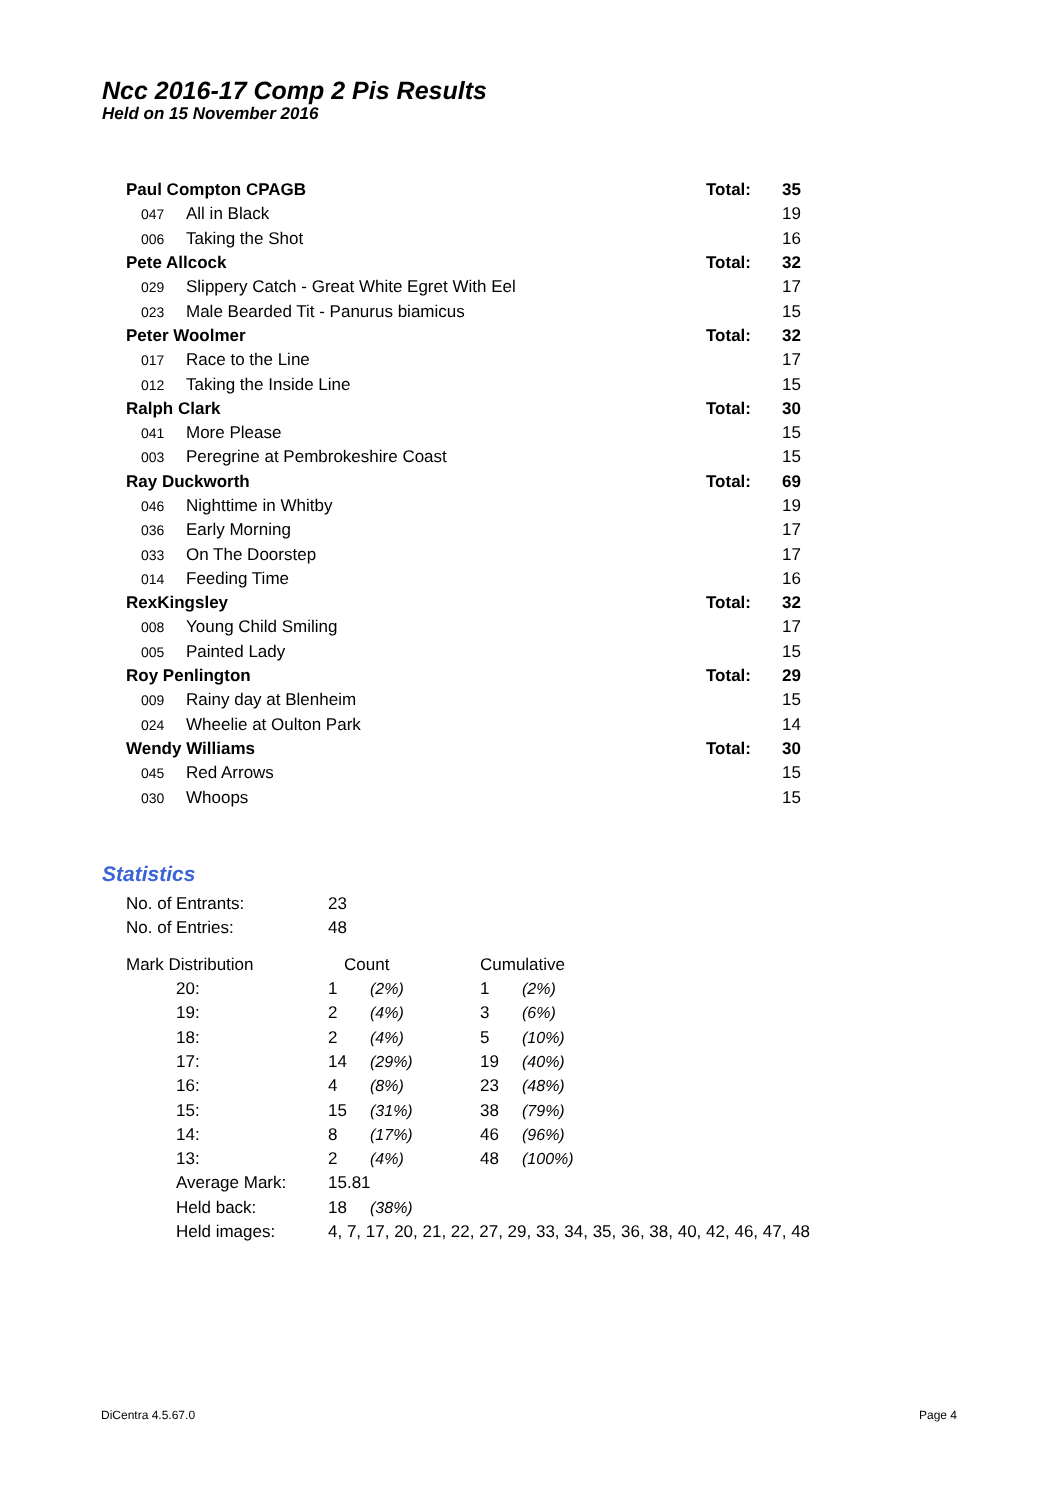Ncc 2016-17 Comp 2 Pis Results
Held on 15 November 2016
| Paul Compton CPAGB | | Total: | 35 |
| 047 | All in Black | | 19 |
| 006 | Taking the Shot | | 16 |
| Pete Allcock | | Total: | 32 |
| 029 | Slippery Catch - Great White Egret With Eel | | 17 |
| 023 | Male Bearded Tit - Panurus biamicus | | 15 |
| Peter Woolmer | | Total: | 32 |
| 017 | Race to the Line | | 17 |
| 012 | Taking the Inside Line | | 15 |
| Ralph Clark | | Total: | 30 |
| 041 | More Please | | 15 |
| 003 | Peregrine at Pembrokeshire Coast | | 15 |
| Ray Duckworth | | Total: | 69 |
| 046 | Nighttime in Whitby | | 19 |
| 036 | Early Morning | | 17 |
| 033 | On The Doorstep | | 17 |
| 014 | Feeding Time | | 16 |
| RexKingsley | | Total: | 32 |
| 008 | Young Child Smiling | | 17 |
| 005 | Painted Lady | | 15 |
| Roy Penlington | | Total: | 29 |
| 009 | Rainy day at Blenheim | | 15 |
| 024 | Wheelie at Oulton Park | | 14 |
| Wendy Williams | | Total: | 30 |
| 045 | Red Arrows | | 15 |
| 030 | Whoops | | 15 |
Statistics
| No. of Entrants: | | 23 | | | |
| No. of Entries: | | 48 | | | |
| Mark Distribution | | Count | | Cumulative | |
| | 20: | 1 | (2%) | 1 | (2%) |
| | 19: | 2 | (4%) | 3 | (6%) |
| | 18: | 2 | (4%) | 5 | (10%) |
| | 17: | 14 | (29%) | 19 | (40%) |
| | 16: | 4 | (8%) | 23 | (48%) |
| | 15: | 15 | (31%) | 38 | (79%) |
| | 14: | 8 | (17%) | 46 | (96%) |
| | 13: | 2 | (4%) | 48 | (100%) |
| | Average Mark: | 15.81 | | | |
| | Held back: | 18 | (38%) | | |
| | Held images: | 4, 7, 17, 20, 21, 22, 27, 29, 33, 34, 35, 36, 38, 40, 42, 46, 47, 48 | | | |
DiCentra 4.5.67.0 Page 4